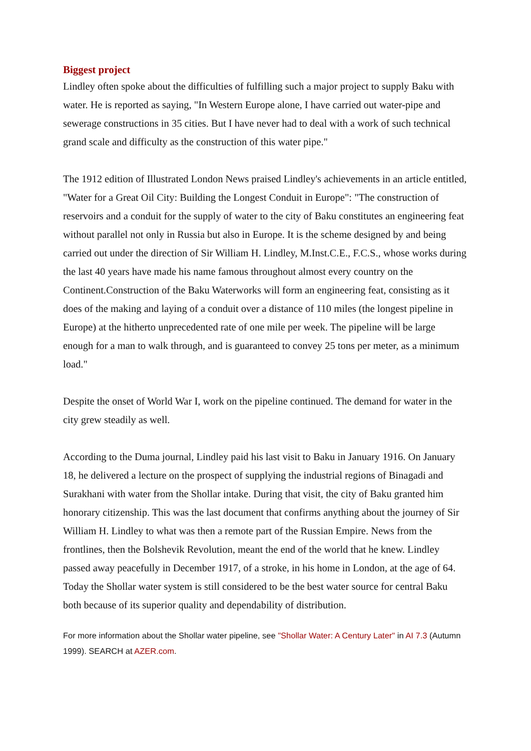Biggest project
Lindley often spoke about the difficulties of fulfilling such a major project to supply Baku with water. He is reported as saying, "In Western Europe alone, I have carried out water-pipe and sewerage constructions in 35 cities. But I have never had to deal with a work of such technical grand scale and difficulty as the construction of this water pipe."
The 1912 edition of Illustrated London News praised Lindley's achievements in an article entitled, "Water for a Great Oil City: Building the Longest Conduit in Europe": "The construction of reservoirs and a conduit for the supply of water to the city of Baku constitutes an engineering feat without parallel not only in Russia but also in Europe. It is the scheme designed by and being carried out under the direction of Sir William H. Lindley, M.Inst.C.E., F.C.S., whose works during the last 40 years have made his name famous throughout almost every country on the Continent.Construction of the Baku Waterworks will form an engineering feat, consisting as it does of the making and laying of a conduit over a distance of 110 miles (the longest pipeline in Europe) at the hitherto unprecedented rate of one mile per week. The pipeline will be large enough for a man to walk through, and is guaranteed to convey 25 tons per meter, as a minimum load."
Despite the onset of World War I, work on the pipeline continued. The demand for water in the city grew steadily as well.
According to the Duma journal, Lindley paid his last visit to Baku in January 1916. On January 18, he delivered a lecture on the prospect of supplying the industrial regions of Binagadi and Surakhani with water from the Shollar intake. During that visit, the city of Baku granted him honorary citizenship. This was the last document that confirms anything about the journey of Sir William H. Lindley to what was then a remote part of the Russian Empire. News from the frontlines, then the Bolshevik Revolution, meant the end of the world that he knew. Lindley passed away peacefully in December 1917, of a stroke, in his home in London, at the age of 64. Today the Shollar water system is still considered to be the best water source for central Baku both because of its superior quality and dependability of distribution.
For more information about the Shollar water pipeline, see "Shollar Water: A Century Later" in AI 7.3 (Autumn 1999). SEARCH at AZER.com.